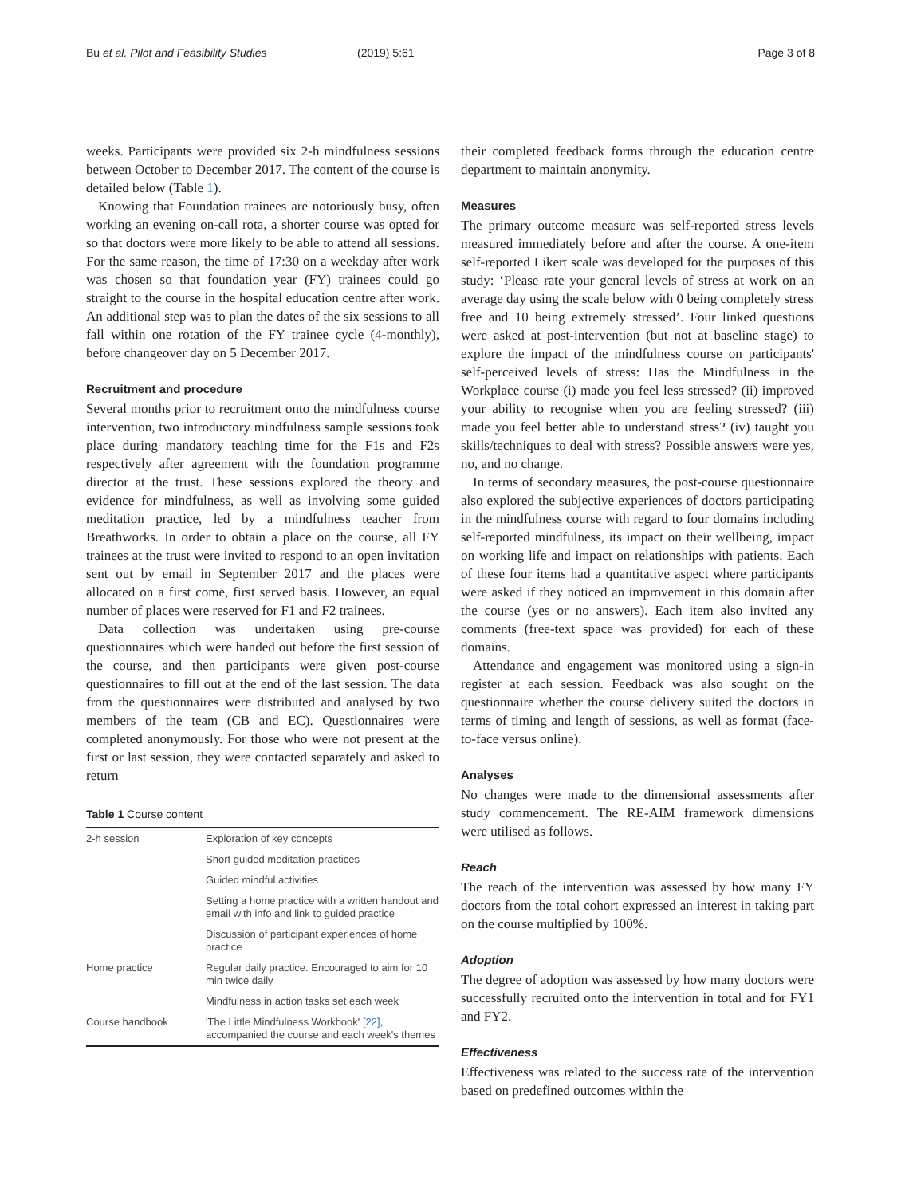Bu et al. Pilot and Feasibility Studies (2019) 5:61 Page 3 of 8
weeks. Participants were provided six 2-h mindfulness sessions between October to December 2017. The content of the course is detailed below (Table 1).
Knowing that Foundation trainees are notoriously busy, often working an evening on-call rota, a shorter course was opted for so that doctors were more likely to be able to attend all sessions. For the same reason, the time of 17:30 on a weekday after work was chosen so that foundation year (FY) trainees could go straight to the course in the hospital education centre after work. An additional step was to plan the dates of the six sessions to all fall within one rotation of the FY trainee cycle (4-monthly), before changeover day on 5 December 2017.
Recruitment and procedure
Several months prior to recruitment onto the mindfulness course intervention, two introductory mindfulness sample sessions took place during mandatory teaching time for the F1s and F2s respectively after agreement with the foundation programme director at the trust. These sessions explored the theory and evidence for mindfulness, as well as involving some guided meditation practice, led by a mindfulness teacher from Breathworks. In order to obtain a place on the course, all FY trainees at the trust were invited to respond to an open invitation sent out by email in September 2017 and the places were allocated on a first come, first served basis. However, an equal number of places were reserved for F1 and F2 trainees.
Data collection was undertaken using pre-course questionnaires which were handed out before the first session of the course, and then participants were given post-course questionnaires to fill out at the end of the last session. The data from the questionnaires were distributed and analysed by two members of the team (CB and EC). Questionnaires were completed anonymously. For those who were not present at the first or last session, they were contacted separately and asked to return
Table 1 Course content
| 2-h session | Exploration of key concepts |
| | Short guided meditation practices |
| | Guided mindful activities |
| | Setting a home practice with a written handout and email with info and link to guided practice |
| | Discussion of participant experiences of home practice |
| Home practice | Regular daily practice. Encouraged to aim for 10 min twice daily |
| | Mindfulness in action tasks set each week |
| Course handbook | 'The Little Mindfulness Workbook' [22] , accompanied the course and each week's themes |
their completed feedback forms through the education centre department to maintain anonymity.
Measures
The primary outcome measure was self-reported stress levels measured immediately before and after the course. A one-item self-reported Likert scale was developed for the purposes of this study: ‘Please rate your general levels of stress at work on an average day using the scale below with 0 being completely stress free and 10 being extremely stressed’. Four linked questions were asked at post-intervention (but not at baseline stage) to explore the impact of the mindfulness course on participants' self-perceived levels of stress: Has the Mindfulness in the Workplace course (i) made you feel less stressed? (ii) improved your ability to recognise when you are feeling stressed? (iii) made you feel better able to understand stress? (iv) taught you skills/techniques to deal with stress? Possible answers were yes, no, and no change.
In terms of secondary measures, the post-course questionnaire also explored the subjective experiences of doctors participating in the mindfulness course with regard to four domains including self-reported mindfulness, its impact on their wellbeing, impact on working life and impact on relationships with patients. Each of these four items had a quantitative aspect where participants were asked if they noticed an improvement in this domain after the course (yes or no answers). Each item also invited any comments (free-text space was provided) for each of these domains.
Attendance and engagement was monitored using a sign-in register at each session. Feedback was also sought on the questionnaire whether the course delivery suited the doctors in terms of timing and length of sessions, as well as format (face-to-face versus online).
Analyses
No changes were made to the dimensional assessments after study commencement. The RE-AIM framework dimensions were utilised as follows.
Reach
The reach of the intervention was assessed by how many FY doctors from the total cohort expressed an interest in taking part on the course multiplied by 100%.
Adoption
The degree of adoption was assessed by how many doctors were successfully recruited onto the intervention in total and for FY1 and FY2.
Effectiveness
Effectiveness was related to the success rate of the intervention based on predefined outcomes within the